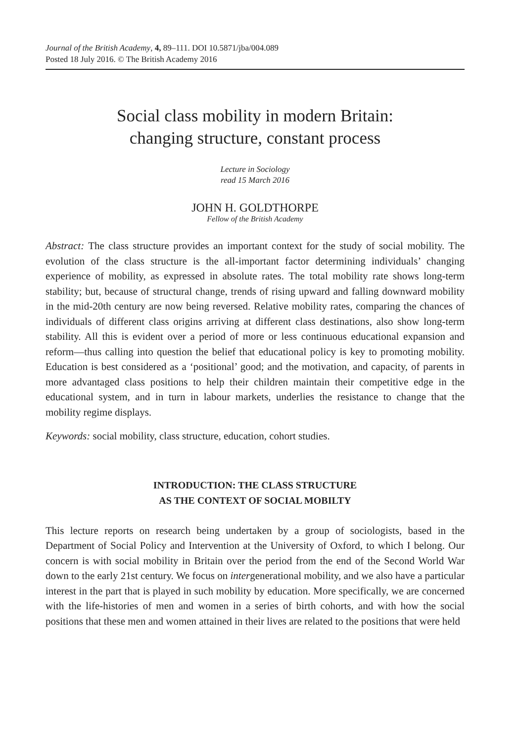Journal of the British Academy, 4, 89–111. DOI 10.5871/jba/004.089
Posted 18 July 2016. © The British Academy 2016
Social class mobility in modern Britain:
changing structure, constant process
Lecture in Sociology
read 15 March 2016
JOHN H. GOLDTHORPE
Fellow of the British Academy
Abstract: The class structure provides an important context for the study of social mobility. The evolution of the class structure is the all-important factor determining individuals’ changing experience of mobility, as expressed in absolute rates. The total mobility rate shows long-term stability; but, because of structural change, trends of rising upward and falling downward mobility in the mid-20th century are now being reversed. Relative mobility rates, comparing the chances of individuals of different class origins arriving at different class destinations, also show long-term stability. All this is evident over a period of more or less continuous educational expansion and reform—thus calling into question the belief that educational policy is key to promoting mobility. Education is best considered as a ‘positional’ good; and the motivation, and capacity, of parents in more advantaged class positions to help their children maintain their competitive edge in the educational system, and in turn in labour markets, underlies the resistance to change that the mobility regime displays.
Keywords: social mobility, class structure, education, cohort studies.
INTRODUCTION: THE CLASS STRUCTURE
AS THE CONTEXT OF SOCIAL MOBILTY
This lecture reports on research being undertaken by a group of sociologists, based in the Department of Social Policy and Intervention at the University of Oxford, to which I belong. Our concern is with social mobility in Britain over the period from the end of the Second World War down to the early 21st century. We focus on intergenerational mobility, and we also have a particular interest in the part that is played in such mobility by education. More specifically, we are concerned with the life-histories of men and women in a series of birth cohorts, and with how the social positions that these men and women attained in their lives are related to the positions that were held